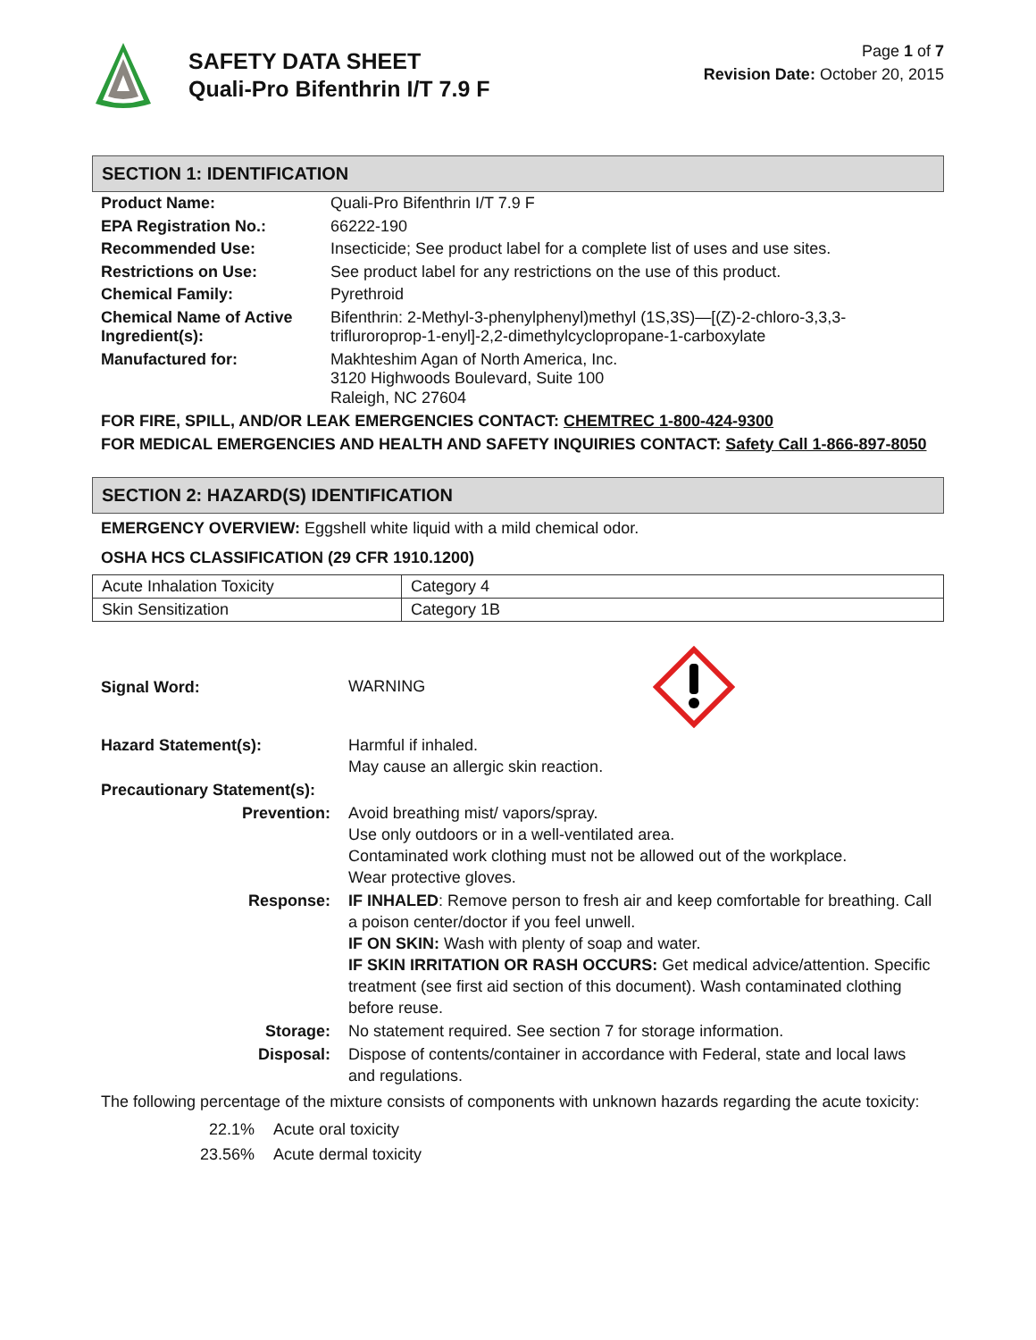SAFETY DATA SHEET
Quali-Pro Bifenthrin I/T 7.9 F
Page 1 of 7
Revision Date: October 20, 2015
SECTION 1: IDENTIFICATION
| Product Name: | Quali-Pro Bifenthrin I/T 7.9 F |
| EPA Registration No.: | 66222-190 |
| Recommended Use: | Insecticide; See product label for a complete list of uses and use sites. |
| Restrictions on Use: | See product label for any restrictions on the use of this product. |
| Chemical Family: | Pyrethroid |
| Chemical Name of Active Ingredient(s): | Bifenthrin: 2-Methyl-3-phenylphenyl)methyl (1S,3S)—[(Z)-2-chloro-3,3,3-trifluroroprop-1-enyl]-2,2-dimethylcyclopropane-1-carboxylate |
| Manufactured for: | Makhteshim Agan of North America, Inc. 3120 Highwoods Boulevard, Suite 100 Raleigh, NC 27604 |
FOR FIRE, SPILL, AND/OR LEAK EMERGENCIES CONTACT: CHEMTREC 1-800-424-9300
FOR MEDICAL EMERGENCIES AND HEALTH AND SAFETY INQUIRIES CONTACT: Safety Call 1-866-897-8050
SECTION 2: HAZARD(S) IDENTIFICATION
EMERGENCY OVERVIEW: Eggshell white liquid with a mild chemical odor.
OSHA HCS CLASSIFICATION (29 CFR 1910.1200)
| Acute Inhalation Toxicity | Category 4 |
| Skin Sensitization | Category 1B |
| Signal Word: | WARNING |
| Hazard Statement(s): | Harmful if inhaled. May cause an allergic skin reaction. |
| Precautionary Statement(s): | |
| Prevention: | Avoid breathing mist/ vapors/spray. Use only outdoors or in a well-ventilated area. Contaminated work clothing must not be allowed out of the workplace. Wear protective gloves. |
| Response: | IF INHALED : Remove person to fresh air and keep comfortable for breathing. Call a poison center/doctor if you feel unwell. IF ON SKIN: Wash with plenty of soap and water. IF SKIN IRRITATION OR RASH OCCURS: Get medical advice/attention. Specific treatment (see first aid section of this document). Wash contaminated clothing before reuse. |
| Storage: | No statement required. See section 7 for storage information. |
| Disposal: | Dispose of contents/container in accordance with Federal, state and local laws and regulations. |
The following percentage of the mixture consists of components with unknown hazards regarding the acute toxicity:
| 22.1% | Acute oral toxicity |
| 23.56% | Acute dermal toxicity |